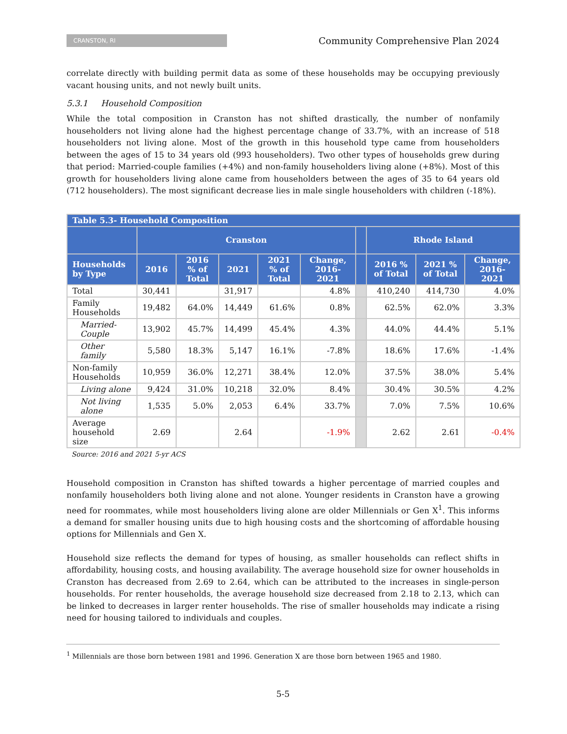CRANSTON, RI
Community Comprehensive Plan 2024
correlate directly with building permit data as some of these households may be occupying previously vacant housing units, and not newly built units.
5.3.1 Household Composition
While the total composition in Cranston has not shifted drastically, the number of nonfamily householders not living alone had the highest percentage change of 33.7%, with an increase of 518 householders not living alone. Most of the growth in this household type came from householders between the ages of 15 to 34 years old (993 householders). Two other types of households grew during that period: Married-couple families (+4%) and non-family householders living alone (+8%). Most of this growth for householders living alone came from householders between the ages of 35 to 64 years old (712 householders). The most significant decrease lies in male single householders with children (-18%).
| Table 5.3- Household Composition | | | | | | | | | |
| --- | --- | --- | --- | --- | --- | --- | --- | --- | --- |
| | Cranston | | | | | | Rhode Island | | |
| Households by Type | 2016 | 2016 % of Total | 2021 | 2021 % of Total | Change, 2016-2021 | | 2016 % of Total | 2021 % of Total | Change, 2016-2021 |
| Total | 30,441 | | 31,917 | | 4.8% | | 410,240 | 414,730 | 4.0% |
| Family Households | 19,482 | 64.0% | 14,449 | 61.6% | 0.8% | | 62.5% | 62.0% | 3.3% |
| Married-Couple | 13,902 | 45.7% | 14,499 | 45.4% | 4.3% | | 44.0% | 44.4% | 5.1% |
| Other family | 5,580 | 18.3% | 5,147 | 16.1% | -7.8% | | 18.6% | 17.6% | -1.4% |
| Non-family Households | 10,959 | 36.0% | 12,271 | 38.4% | 12.0% | | 37.5% | 38.0% | 5.4% |
| Living alone | 9,424 | 31.0% | 10,218 | 32.0% | 8.4% | | 30.4% | 30.5% | 4.2% |
| Not living alone | 1,535 | 5.0% | 2,053 | 6.4% | 33.7% | | 7.0% | 7.5% | 10.6% |
| Average household size | 2.69 | | 2.64 | | -1.9% | | 2.62 | 2.61 | -0.4% |
Source: 2016 and 2021 5-yr ACS
Household composition in Cranston has shifted towards a higher percentage of married couples and nonfamily householders both living alone and not alone. Younger residents in Cranston have a growing need for roommates, while most householders living alone are older Millennials or Gen X<sup>1</sup>. This informs a demand for smaller housing units due to high housing costs and the shortcoming of affordable housing options for Millennials and Gen X.
Household size reflects the demand for types of housing, as smaller households can reflect shifts in affordability, housing costs, and housing availability. The average household size for owner households in Cranston has decreased from 2.69 to 2.64, which can be attributed to the increases in single-person households. For renter households, the average household size decreased from 2.18 to 2.13, which can be linked to decreases in larger renter households. The rise of smaller households may indicate a rising need for housing tailored to individuals and couples.
<sup>1</sup> Millennials are those born between 1981 and 1996. Generation X are those born between 1965 and 1980.
5-5